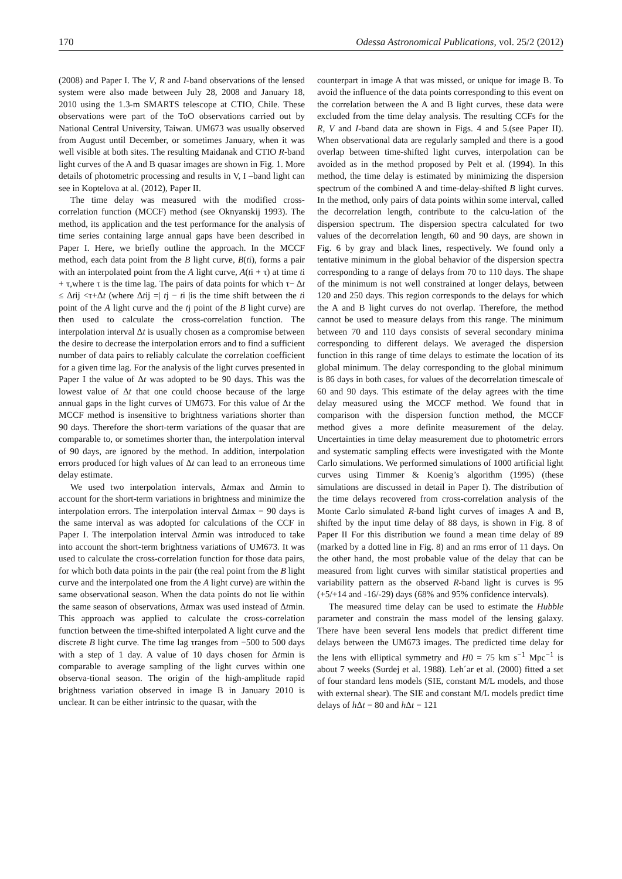170 Odessa Astronomical Publications, vol. 25/2 (2012)
(2008) and Paper I. The V, R and I-band observations of the lensed system were also made between July 28, 2008 and January 18, 2010 using the 1.3-m SMARTS telescope at CTIO, Chile. These observations were part of the ToO observations carried out by National Central University, Taiwan. UM673 was usually observed from August until December, or sometimes January, when it was well visible at both sites. The resulting Maidanak and CTIO R-band light curves of the A and B quasar images are shown in Fig. 1. More details of photometric processing and results in V, I –band light can see in Koptelova at al. (2012), Paper II.
The time delay was measured with the modified cross-correlation function (MCCF) method (see Oknyanskij 1993). The method, its application and the test performance for the analysis of time series containing large annual gaps have been described in Paper I. Here, we briefly outline the approach. In the MCCF method, each data point from the B light curve, B(ti), forms a pair with an interpolated point from the A light curve, A(ti + τ) at time ti + τ,where τ is the time lag. The pairs of data points for which τ− Δt ≤ Δtij <τ+Δt (where Δtij =| tj − ti |is the time shift between the ti point of the A light curve and the tj point of the B light curve) are then used to calculate the cross-correlation function. The interpolation interval Δt is usually chosen as a compromise between the desire to decrease the interpolation errors and to find a sufficient number of data pairs to reliably calculate the correlation coefficient for a given time lag. For the analysis of the light curves presented in Paper I the value of Δt was adopted to be 90 days. This was the lowest value of Δt that one could choose because of the large annual gaps in the light curves of UM673. For this value of Δt the MCCF method is insensitive to brightness variations shorter than 90 days. Therefore the short-term variations of the quasar that are comparable to, or sometimes shorter than, the interpolation interval of 90 days, are ignored by the method. In addition, interpolation errors produced for high values of Δt can lead to an erroneous time delay estimate.
We used two interpolation intervals, Δtmax and Δtmin to account for the short-term variations in brightness and minimize the interpolation errors. The interpolation interval Δtmax = 90 days is the same interval as was adopted for calculations of the CCF in Paper I. The interpolation interval Δtmin was introduced to take into account the short-term brightness variations of UM673. It was used to calculate the cross-correlation function for those data pairs, for which both data points in the pair (the real point from the B light curve and the interpolated one from the A light curve) are within the same observational season. When the data points do not lie within the same season of observations, Δtmax was used instead of Δtmin. This approach was applied to calculate the cross-correlation function between the time-shifted interpolated A light curve and the discrete B light curve. The time lag τranges from −500 to 500 days with a step of 1 day. A value of 10 days chosen for Δtmin is comparable to average sampling of the light curves within one observa-tional season. The origin of the high-amplitude rapid brightness variation observed in image B in January 2010 is unclear. It can be either intrinsic to the quasar, with the
counterpart in image A that was missed, or unique for image B. To avoid the influence of the data points corresponding to this event on the correlation between the A and B light curves, these data were excluded from the time delay analysis. The resulting CCFs for the R, V and I-band data are shown in Figs. 4 and 5.(see Paper II). When observational data are regularly sampled and there is a good overlap between time-shifted light curves, interpolation can be avoided as in the method proposed by Pelt et al. (1994). In this method, the time delay is estimated by minimizing the dispersion spectrum of the combined A and time-delay-shifted B light curves. In the method, only pairs of data points within some interval, called the decorrelation length, contribute to the calcu-lation of the dispersion spectrum. The dispersion spectra calculated for two values of the decorrelation length, 60 and 90 days, are shown in Fig. 6 by gray and black lines, respectively. We found only a tentative minimum in the global behavior of the dispersion spectra corresponding to a range of delays from 70 to 110 days. The shape of the minimum is not well constrained at longer delays, between 120 and 250 days. This region corresponds to the delays for which the A and B light curves do not overlap. Therefore, the method cannot be used to measure delays from this range. The minimum between 70 and 110 days consists of several secondary minima corresponding to different delays. We averaged the dispersion function in this range of time delays to estimate the location of its global minimum. The delay corresponding to the global minimum is 86 days in both cases, for values of the decorrelation timescale of 60 and 90 days. This estimate of the delay agrees with the time delay measured using the MCCF method. We found that in comparison with the dispersion function method, the MCCF method gives a more definite measurement of the delay. Uncertainties in time delay measurement due to photometric errors and systematic sampling effects were investigated with the Monte Carlo simulations. We performed simulations of 1000 artificial light curves using Timmer & Koenig’s algorithm (1995) (these simulations are discussed in detail in Paper I). The distribution of the time delays recovered from cross-correlation analysis of the Monte Carlo simulated R-band light curves of images A and B, shifted by the input time delay of 88 days, is shown in Fig. 8 of Paper II For this distribution we found a mean time delay of 89 (marked by a dotted line in Fig. 8) and an rms error of 11 days. On the other hand, the most probable value of the delay that can be measured from light curves with similar statistical properties and variability pattern as the observed R-band light is curves is 95 (+5/+14 and -16/-29) days (68% and 95% confidence intervals).
The measured time delay can be used to estimate the Hubble parameter and constrain the mass model of the lensing galaxy. There have been several lens models that predict different time delays between the UM673 images. The predicted time delay for the lens with elliptical symmetry and H0 = 75 km s<sup>−1</sup> Mpc<sup>−1</sup> is about 7 weeks (Surdej et al. 1988). Leh´ar et al. (2000) fitted a set of four standard lens models (SIE, constant M/L models, and those with external shear). The SIE and constant M/L models predict time delays of h Δt = 80 and h Δt = 121